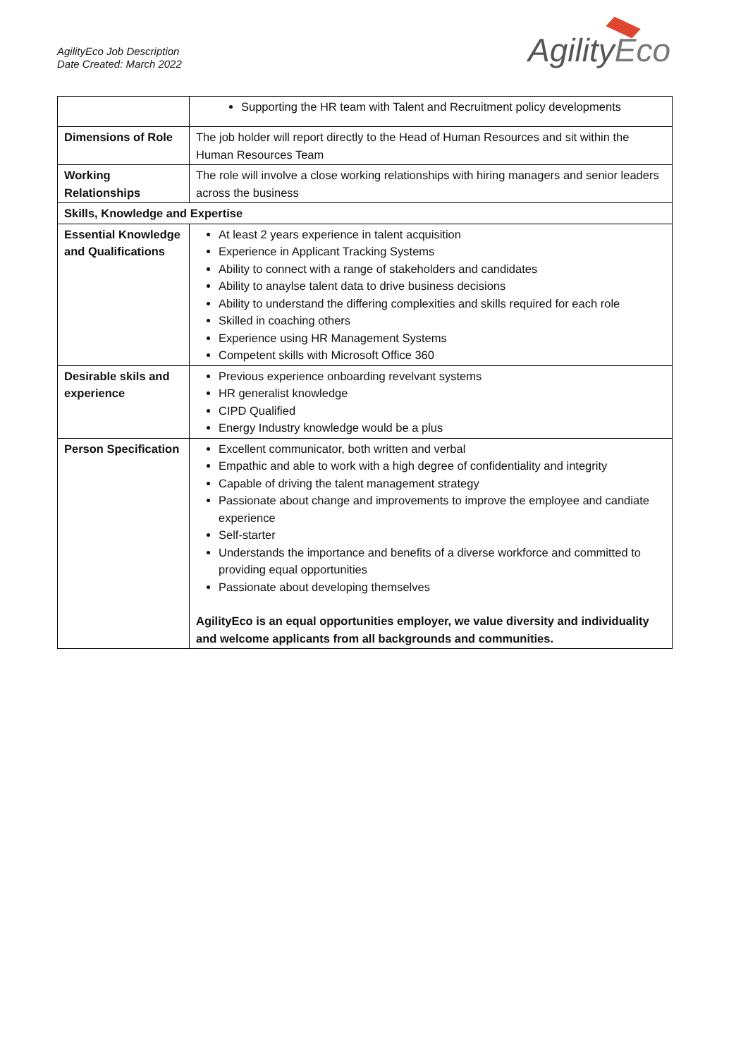AgilityEco Job Description
Date Created: March 2022
AgilityEco
| | Supporting the HR team with Talent and Recruitment policy developments |
| Dimensions of Role | The job holder will report directly to the Head of Human Resources and sit within the Human Resources Team |
| Working Relationships | The role will involve a close working relationships with hiring managers and senior leaders across the business |
| Skills, Knowledge and Expertise | |
| Essential Knowledge and Qualifications | At least 2 years experience in talent acquisition Experience in Applicant Tracking Systems Ability to connect with a range of stakeholders and candidates Ability to anaylse talent data to drive business decisions Ability to understand the differing complexities and skills required for each role Skilled in coaching others Experience using HR Management Systems Competent skills with Microsoft Office 360 |
| Desirable skils and experience | Previous experience onboarding revelvant systems HR generalist knowledge CIPD Qualified Energy Industry knowledge would be a plus |
| Person Specification | Excellent communicator, both written and verbal Empathic and able to work with a high degree of confidentiality and integrity Capable of driving the talent management strategy Passionate about change and improvements to improve the employee and candiate experience Self-starter Understands the importance and benefits of a diverse workforce and committed to providing equal opportunities Passionate about developing themselves AgilityEco is an equal opportunities employer, we value diversity and individuality and welcome applicants from all backgrounds and communities. |